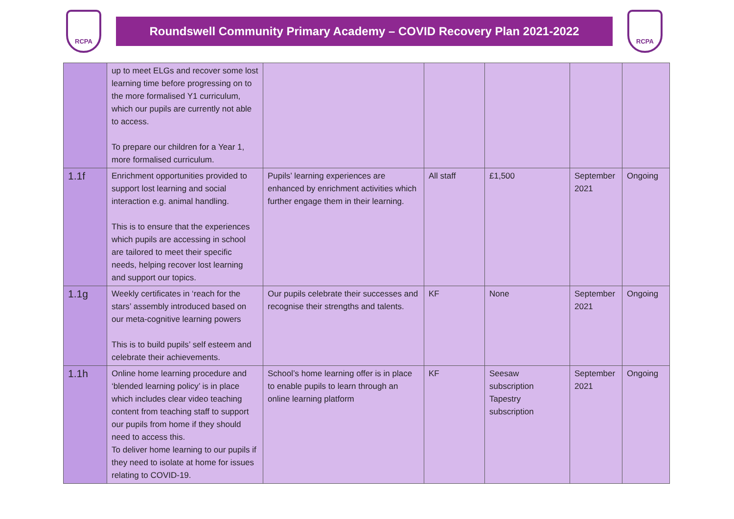RCPA
Roundswell Community Primary Academy – COVID Recovery Plan 2021-2022
RCPA
| | up to meet ELGs and recover some lost learning time before progressing on to the more formalised Y1 curriculum, which our pupils are currently not able to access. To prepare our children for a Year 1, more formalised curriculum. | | | | | |
| 1.1f | Enrichment opportunities provided to support lost learning and social interaction e.g. animal handling. This is to ensure that the experiences which pupils are accessing in school are tailored to meet their specific needs, helping recover lost learning and support our topics. | Pupils’ learning experiences are enhanced by enrichment activities which further engage them in their learning. | All staff | £1,500 | September 2021 | Ongoing |
| 1.1g | Weekly certificates in ‘reach for the stars’ assembly introduced based on our meta-cognitive learning powers This is to build pupils’ self esteem and celebrate their achievements. | Our pupils celebrate their successes and recognise their strengths and talents. | KF | None | September 2021 | Ongoing |
| 1.1h | Online home learning procedure and ‘blended learning policy’ is in place which includes clear video teaching content from teaching staff to support our pupils from home if they should need to access this. To deliver home learning to our pupils if they need to isolate at home for issues relating to COVID-19. | School’s home learning offer is in place to enable pupils to learn through an online learning platform | KF | Seesaw subscription Tapestry subscription | September 2021 | Ongoing |